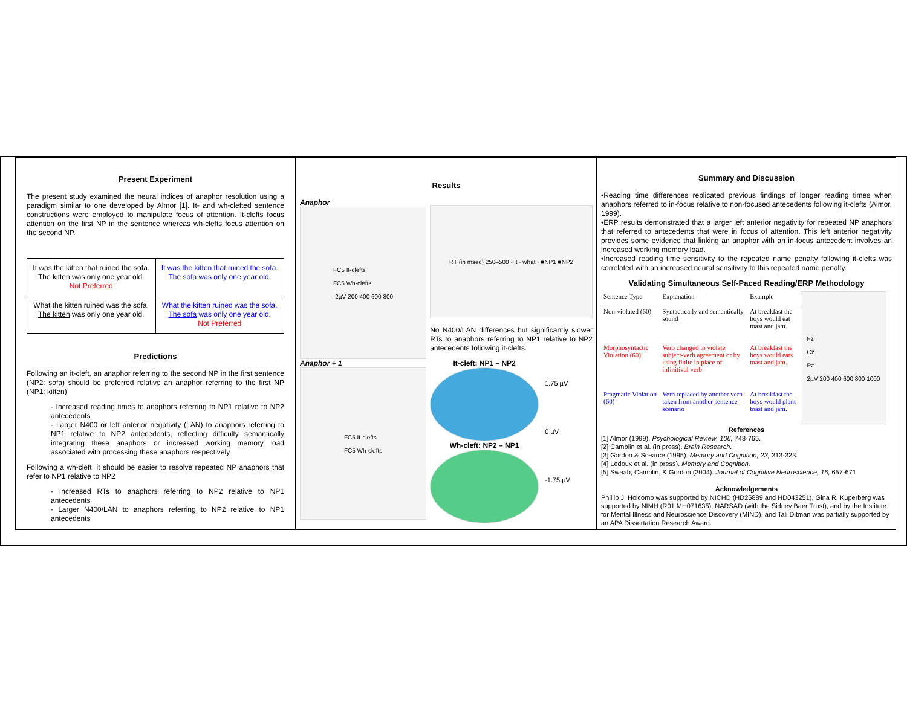Present Experiment
The present study examined the neural indices of anaphor resolution using a paradigm similar to one developed by Almor [1]. It- and wh-clefted sentence constructions were employed to manipulate focus of attention. It-clefts focus attention on the first NP in the sentence whereas wh-clefts focus attention on the second NP.
| It was the kitten that ruined the sofa. The kitten was only one year old. Not Preferred | It was the kitten that ruined the sofa. The sofa was only one year old. |
| What the kitten ruined was the sofa. The kitten was only one year old. | What the kitten ruined was the sofa. The sofa was only one year old. Not Preferred |
Predictions
Following an it-cleft, an anaphor referring to the second NP in the first sentence (NP2: sofa) should be preferred relative an anaphor referring to the first NP (NP1: kitten)
- Increased reading times to anaphors referring to NP1 relative to NP2 antecedents
- Larger N400 or left anterior negativity (LAN) to anaphors referring to NP1 relative to NP2 antecedents, reflecting difficulty semantically integrating these anaphors or increased working memory load associated with processing these anaphors respectively
Following a wh-cleft, it should be easier to resolve repeated NP anaphors that refer to NP1 relative to NP2
- Increased RTs to anaphors referring to NP2 relative to NP1 antecedents
- Larger N400/LAN to anaphors referring to NP2 relative to NP1 antecedents
Results
Anaphor
FC5 It-clefts
FC5 Wh-clefts
-2µV 200 400 600 800
Anaphor + 1
FC5 It-clefts
FC5 Wh-clefts
RT (in msec) 250–500 · it · what · ■NP1 ■NP2
No N400/LAN differences but significantly slower RTs to anaphors referring to NP1 relative to NP2 antecedents following it-clefts.
It-cleft: NP1 – NP2
Wh-cleft: NP2 – NP1
1.75 µV
0 µV
-1.75 µV
Summary and Discussion
•Reading time differences replicated previous findings of longer reading times when anaphors referred to in-focus relative to non-focused antecedents following it-clefts (Almor, 1999).
•ERP results demonstrated that a larger left anterior negativity for repeated NP anaphors that referred to antecedents that were in focus of attention. This left anterior negativity provides some evidence that linking an anaphor with an in-focus antecedent involves an increased working memory load.
•Increased reading time sensitivity to the repeated name penalty following it-clefts was correlated with an increased neural sensitivity to this repeated name penalty.
Validating Simultaneous Self-Paced Reading/ERP Methodology
| Sentence Type | Explanation | Example |
| --- | --- | --- |
| Non-violated (60) | Syntactically and semantically sound | At breakfast the boys would eat toast and jam. |
| Morphosyntactic Violation (60) | Verb changed to violate subject-verb agreement or by using finite in place of infinitival verb | At breakfast the boys would eats toast and jam. |
| Pragmatic Violation (60) | Verb replaced by another verb taken from another sentence scenario | At breakfast the boys would plant toast and jam. |
Fz
Cz
Pz
2µV 200 400 600 800 1000
References
[1] Almor (1999). Psychological Review, 106, 748-765.
[2] Camblin et al. (in press). Brain Research.
[3] Gordon & Scearce (1995). Memory and Cognition, 23, 313-323.
[4] Ledoux et al. (in press). Memory and Cognition.
[5] Swaab, Camblin, & Gordon (2004). Journal of Cognitive Neuroscience, 16, 657-671
Acknowledgements
Phillip J. Holcomb was supported by NICHD (HD25889 and HD043251), Gina R. Kuperberg was supported by NIMH (R01 MH071635), NARSAD (with the Sidney Baer Trust), and by the Institute for Mental Illness and Neuroscience Discovery (MIND), and Tali Ditman was partially supported by an APA Dissertation Research Award.